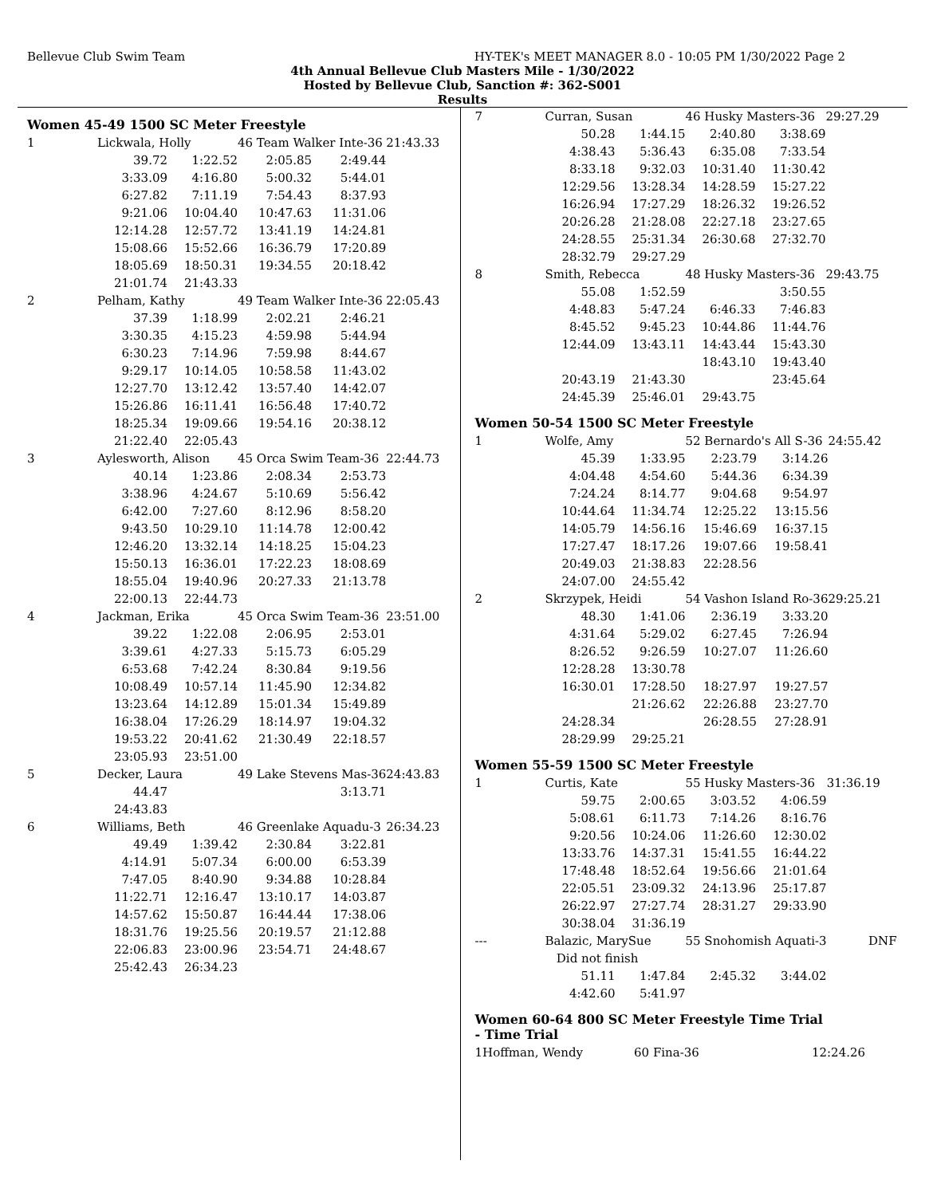Bellevue Club Swim Team HY-TEK's MEET MANAGER 8.0 - 10:05 PM 1/30/2022 Page 2
4th Annual Bellevue Club Masters Mile - 1/30/2022
Hosted by Bellevue Club, Sanction #: 362-S001
Results
Women 45-49 1500 SC Meter Freestyle
| 1 | Lickwala, Holly | | 46 Team Walker Inte-36 | | 21:43.33 |
| | 39.72 | 1:22.52 | 2:05.85 | 2:49.44 | |
| | 3:33.09 | 4:16.80 | 5:00.32 | 5:44.01 | |
| | 6:27.82 | 7:11.19 | 7:54.43 | 8:37.93 | |
| | 9:21.06 | 10:04.40 | 10:47.63 | 11:31.06 | |
| | 12:14.28 | 12:57.72 | 13:41.19 | 14:24.81 | |
| | 15:08.66 | 15:52.66 | 16:36.79 | 17:20.89 | |
| | 18:05.69 | 18:50.31 | 19:34.55 | 20:18.42 | |
| | 21:01.74 | 21:43.33 | | | |
| 2 | Pelham, Kathy | | 49 Team Walker Inte-36 | | 22:05.43 |
| | 37.39 | 1:18.99 | 2:02.21 | 2:46.21 | |
| | 3:30.35 | 4:15.23 | 4:59.98 | 5:44.94 | |
| | 6:30.23 | 7:14.96 | 7:59.98 | 8:44.67 | |
| | 9:29.17 | 10:14.05 | 10:58.58 | 11:43.02 | |
| | 12:27.70 | 13:12.42 | 13:57.40 | 14:42.07 | |
| | 15:26.86 | 16:11.41 | 16:56.48 | 17:40.72 | |
| | 18:25.34 | 19:09.66 | 19:54.16 | 20:38.12 | |
| | 21:22.40 | 22:05.43 | | | |
| 3 | Aylesworth, Alison | | 45 Orca Swim Team-36 | | 22:44.73 |
| | 40.14 | 1:23.86 | 2:08.34 | 2:53.73 | |
| | 3:38.96 | 4:24.67 | 5:10.69 | 5:56.42 | |
| | 6:42.00 | 7:27.60 | 8:12.96 | 8:58.20 | |
| | 9:43.50 | 10:29.10 | 11:14.78 | 12:00.42 | |
| | 12:46.20 | 13:32.14 | 14:18.25 | 15:04.23 | |
| | 15:50.13 | 16:36.01 | 17:22.23 | 18:08.69 | |
| | 18:55.04 | 19:40.96 | 20:27.33 | 21:13.78 | |
| | 22:00.13 | 22:44.73 | | | |
| 4 | Jackman, Erika | | 45 Orca Swim Team-36 | | 23:51.00 |
| | 39.22 | 1:22.08 | 2:06.95 | 2:53.01 | |
| | 3:39.61 | 4:27.33 | 5:15.73 | 6:05.29 | |
| | 6:53.68 | 7:42.24 | 8:30.84 | 9:19.56 | |
| | 10:08.49 | 10:57.14 | 11:45.90 | 12:34.82 | |
| | 13:23.64 | 14:12.89 | 15:01.34 | 15:49.89 | |
| | 16:38.04 | 17:26.29 | 18:14.97 | 19:04.32 | |
| | 19:53.22 | 20:41.62 | 21:30.49 | 22:18.57 | |
| | 23:05.93 | 23:51.00 | | | |
| 5 | Decker, Laura | | 49 Lake Stevens Mas-36 | | 24:43.83 |
| | 44.47 | | | 3:13.71 | |
| | 24:43.83 | | | | |
| 6 | Williams, Beth | | 46 Greenlake Aquadu-3 | | 26:34.23 |
| | 49.49 | 1:39.42 | 2:30.84 | 3:22.81 | |
| | 4:14.91 | 5:07.34 | 6:00.00 | 6:53.39 | |
| | 7:47.05 | 8:40.90 | 9:34.88 | 10:28.84 | |
| | 11:22.71 | 12:16.47 | 13:10.17 | 14:03.87 | |
| | 14:57.62 | 15:50.87 | 16:44.44 | 17:38.06 | |
| | 18:31.76 | 19:25.56 | 20:19.57 | 21:12.88 | |
| | 22:06.83 | 23:00.96 | 23:54.71 | 24:48.67 | |
| | 25:42.43 | 26:34.23 | | | |
| 7 | Curran, Susan | | 46 Husky Masters-36 | | 29:27.29 |
| | 50.28 | 1:44.15 | 2:40.80 | 3:38.69 | |
| | 4:38.43 | 5:36.43 | 6:35.08 | 7:33.54 | |
| | 8:33.18 | 9:32.03 | 10:31.40 | 11:30.42 | |
| | 12:29.56 | 13:28.34 | 14:28.59 | 15:27.22 | |
| | 16:26.94 | 17:27.29 | 18:26.32 | 19:26.52 | |
| | 20:26.28 | 21:28.08 | 22:27.18 | 23:27.65 | |
| | 24:28.55 | 25:31.34 | 26:30.68 | 27:32.70 | |
| | 28:32.79 | 29:27.29 | | | |
| 8 | Smith, Rebecca | | 48 Husky Masters-36 | | 29:43.75 |
| | 55.08 | 1:52.59 | | 3:50.55 | |
| | 4:48.83 | 5:47.24 | 6:46.33 | 7:46.83 | |
| | 8:45.52 | 9:45.23 | 10:44.86 | 11:44.76 | |
| | 12:44.09 | 13:43.11 | 14:43.44 | 15:43.30 | |
| | | | 18:43.10 | 19:43.40 | |
| | 20:43.19 | 21:43.30 | | 23:45.64 | |
| | 24:45.39 | 25:46.01 | 29:43.75 | | |
Women 50-54 1500 SC Meter Freestyle
| 1 | Wolfe, Amy | | 52 Bernardo's All S-36 | | 24:55.42 |
| | 45.39 | 1:33.95 | 2:23.79 | 3:14.26 | |
| | 4:04.48 | 4:54.60 | 5:44.36 | 6:34.39 | |
| | 7:24.24 | 8:14.77 | 9:04.68 | 9:54.97 | |
| | 10:44.64 | 11:34.74 | 12:25.22 | 13:15.56 | |
| | 14:05.79 | 14:56.16 | 15:46.69 | 16:37.15 | |
| | 17:27.47 | 18:17.26 | 19:07.66 | 19:58.41 | |
| | 20:49.03 | 21:38.83 | 22:28.56 | | |
| | 24:07.00 | 24:55.42 | | | |
| 2 | Skrzypek, Heidi | | 54 Vashon Island Ro-36 | | 29:25.21 |
| | 48.30 | 1:41.06 | 2:36.19 | 3:33.20 | |
| | 4:31.64 | 5:29.02 | 6:27.45 | 7:26.94 | |
| | 8:26.52 | 9:26.59 | 10:27.07 | 11:26.60 | |
| | 12:28.28 | 13:30.78 | | | |
| | 16:30.01 | 17:28.50 | 18:27.97 | 19:27.57 | |
| | | 21:26.62 | 22:26.88 | 23:27.70 | |
| | 24:28.34 | | 26:28.55 | 27:28.91 | |
| | 28:29.99 | 29:25.21 | | | |
Women 55-59 1500 SC Meter Freestyle
| 1 | Curtis, Kate | | 55 Husky Masters-36 | | 31:36.19 |
| | 59.75 | 2:00.65 | 3:03.52 | 4:06.59 | |
| | 5:08.61 | 6:11.73 | 7:14.26 | 8:16.76 | |
| | 9:20.56 | 10:24.06 | 11:26.60 | 12:30.02 | |
| | 13:33.76 | 14:37.31 | 15:41.55 | 16:44.22 | |
| | 17:48.48 | 18:52.64 | 19:56.66 | 21:01.64 | |
| | 22:05.51 | 23:09.32 | 24:13.96 | 25:17.87 | |
| | 26:22.97 | 27:27.74 | 28:31.27 | 29:33.90 | |
| | 30:38.04 | 31:36.19 | | | |
| --- | Balazic, MarySue | | 55 Snohomish Aquati-3 | | DNF |
| | Did not finish | | | | |
| | 51.11 | 1:47.84 | 2:45.32 | 3:44.02 | |
| | 4:42.60 | 5:41.97 | | | |
Women 60-64 800 SC Meter Freestyle Time Trial
- Time Trial
| 1 | Hoffman, Wendy | 60 Fina-36 | 12:24.26 |